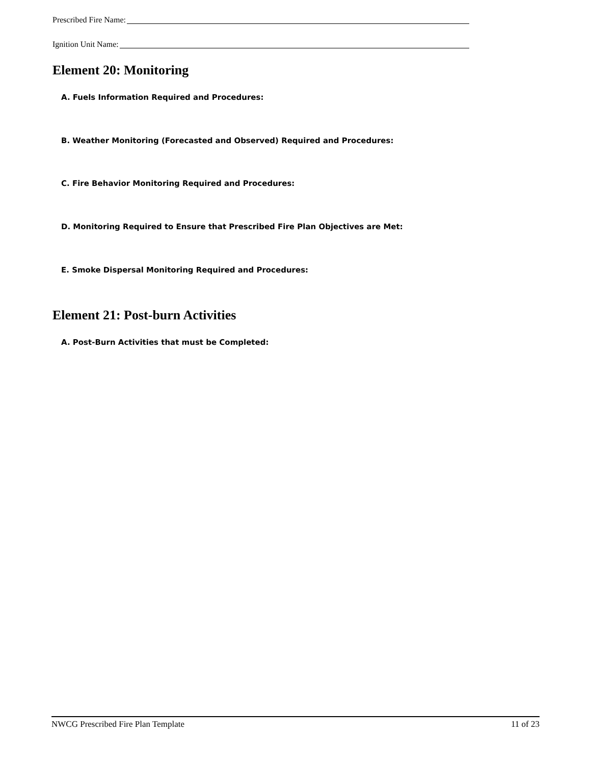Prescribed Fire Name:
Ignition Unit Name:
Element 20: Monitoring
A. Fuels Information Required and Procedures:
B. Weather Monitoring (Forecasted and Observed) Required and Procedures:
C. Fire Behavior Monitoring Required and Procedures:
D. Monitoring Required to Ensure that Prescribed Fire Plan Objectives are Met:
E. Smoke Dispersal Monitoring Required and Procedures:
Element 21: Post-burn Activities
A. Post-Burn Activities that must be Completed:
NWCG Prescribed Fire Plan Template 11 of 23